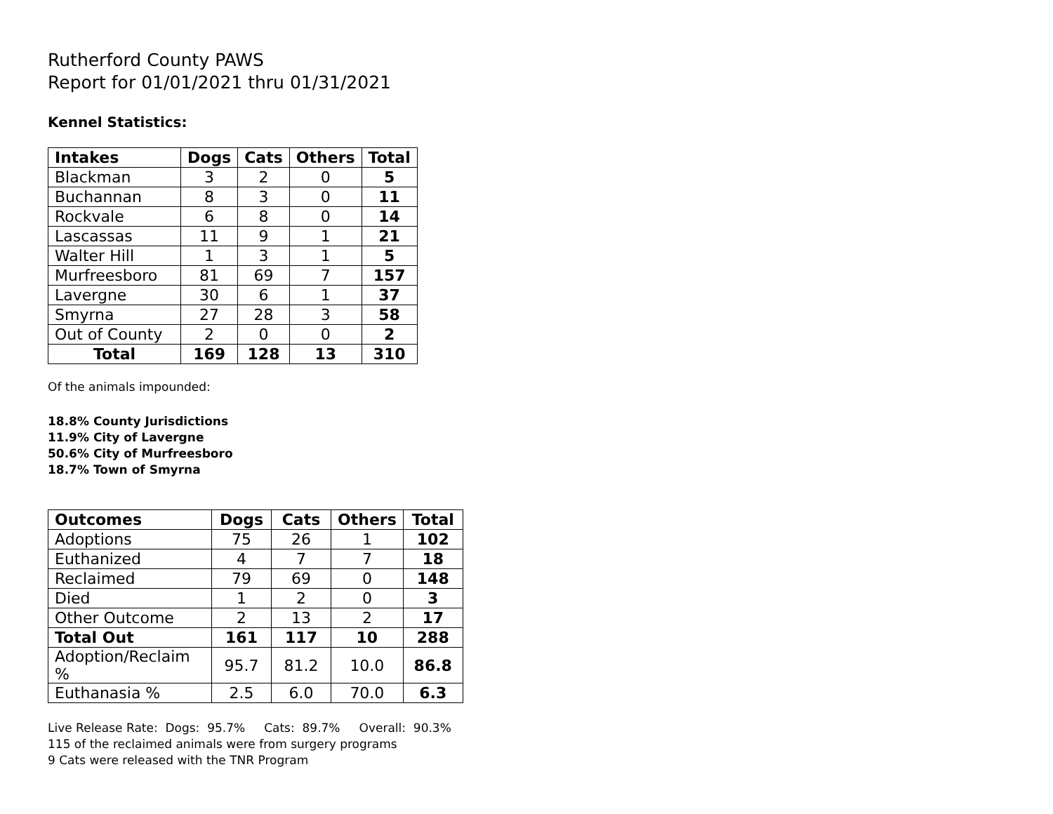Rutherford County PAWS
Report for 01/01/2021 thru 01/31/2021
Kennel Statistics:
| Intakes | Dogs | Cats | Others | Total |
| --- | --- | --- | --- | --- |
| Blackman | 3 | 2 | 0 | 5 |
| Buchannan | 8 | 3 | 0 | 11 |
| Rockvale | 6 | 8 | 0 | 14 |
| Lascassas | 11 | 9 | 1 | 21 |
| Walter Hill | 1 | 3 | 1 | 5 |
| Murfreesboro | 81 | 69 | 7 | 157 |
| Lavergne | 30 | 6 | 1 | 37 |
| Smyrna | 27 | 28 | 3 | 58 |
| Out of County | 2 | 0 | 0 | 2 |
| Total | 169 | 128 | 13 | 310 |
Of the animals impounded:
18.8% County Jurisdictions
11.9% City of Lavergne
50.6% City of Murfreesboro
18.7% Town of Smyrna
| Outcomes | Dogs | Cats | Others | Total |
| --- | --- | --- | --- | --- |
| Adoptions | 75 | 26 | 1 | 102 |
| Euthanized | 4 | 7 | 7 | 18 |
| Reclaimed | 79 | 69 | 0 | 148 |
| Died | 1 | 2 | 0 | 3 |
| Other Outcome | 2 | 13 | 2 | 17 |
| Total Out | 161 | 117 | 10 | 288 |
| Adoption/Reclaim % | 95.7 | 81.2 | 10.0 | 86.8 |
| Euthanasia % | 2.5 | 6.0 | 70.0 | 6.3 |
Live Release Rate: Dogs: 95.7% Cats: 89.7% Overall: 90.3%
115 of the reclaimed animals were from surgery programs
9 Cats were released with the TNR Program